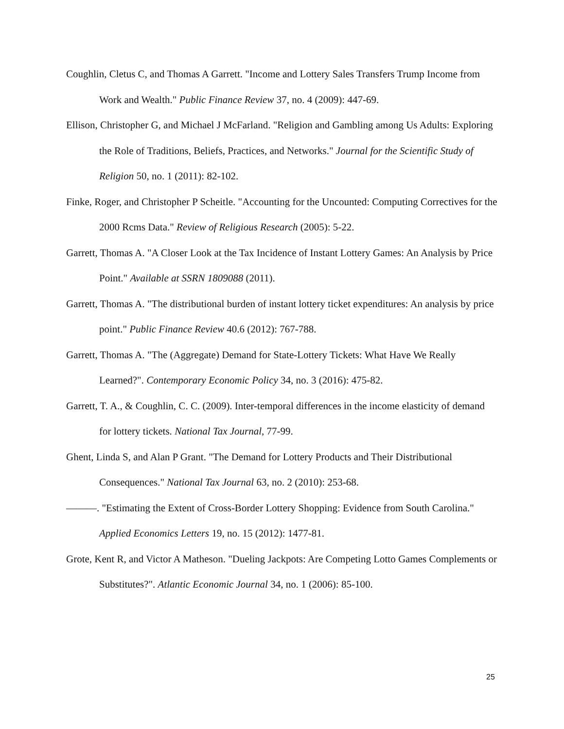Coughlin, Cletus C, and Thomas A Garrett. "Income and Lottery Sales Transfers Trump Income from Work and Wealth." Public Finance Review 37, no. 4 (2009): 447-69.
Ellison, Christopher G, and Michael J McFarland. "Religion and Gambling among Us Adults: Exploring the Role of Traditions, Beliefs, Practices, and Networks." Journal for the Scientific Study of Religion 50, no. 1 (2011): 82-102.
Finke, Roger, and Christopher P Scheitle. "Accounting for the Uncounted: Computing Correctives for the 2000 Rcms Data." Review of Religious Research (2005): 5-22.
Garrett, Thomas A. "A Closer Look at the Tax Incidence of Instant Lottery Games: An Analysis by Price Point." Available at SSRN 1809088 (2011).
Garrett, Thomas A. "The distributional burden of instant lottery ticket expenditures: An analysis by price point." Public Finance Review 40.6 (2012): 767-788.
Garrett, Thomas A. "The (Aggregate) Demand for State-Lottery Tickets: What Have We Really Learned?". Contemporary Economic Policy 34, no. 3 (2016): 475-82.
Garrett, T. A., & Coughlin, C. C. (2009). Inter-temporal differences in the income elasticity of demand for lottery tickets. National Tax Journal, 77-99.
Ghent, Linda S, and Alan P Grant. "The Demand for Lottery Products and Their Distributional Consequences." National Tax Journal 63, no. 2 (2010): 253-68.
———. "Estimating the Extent of Cross-Border Lottery Shopping: Evidence from South Carolina." Applied Economics Letters 19, no. 15 (2012): 1477-81.
Grote, Kent R, and Victor A Matheson. "Dueling Jackpots: Are Competing Lotto Games Complements or Substitutes?". Atlantic Economic Journal 34, no. 1 (2006): 85-100.
25